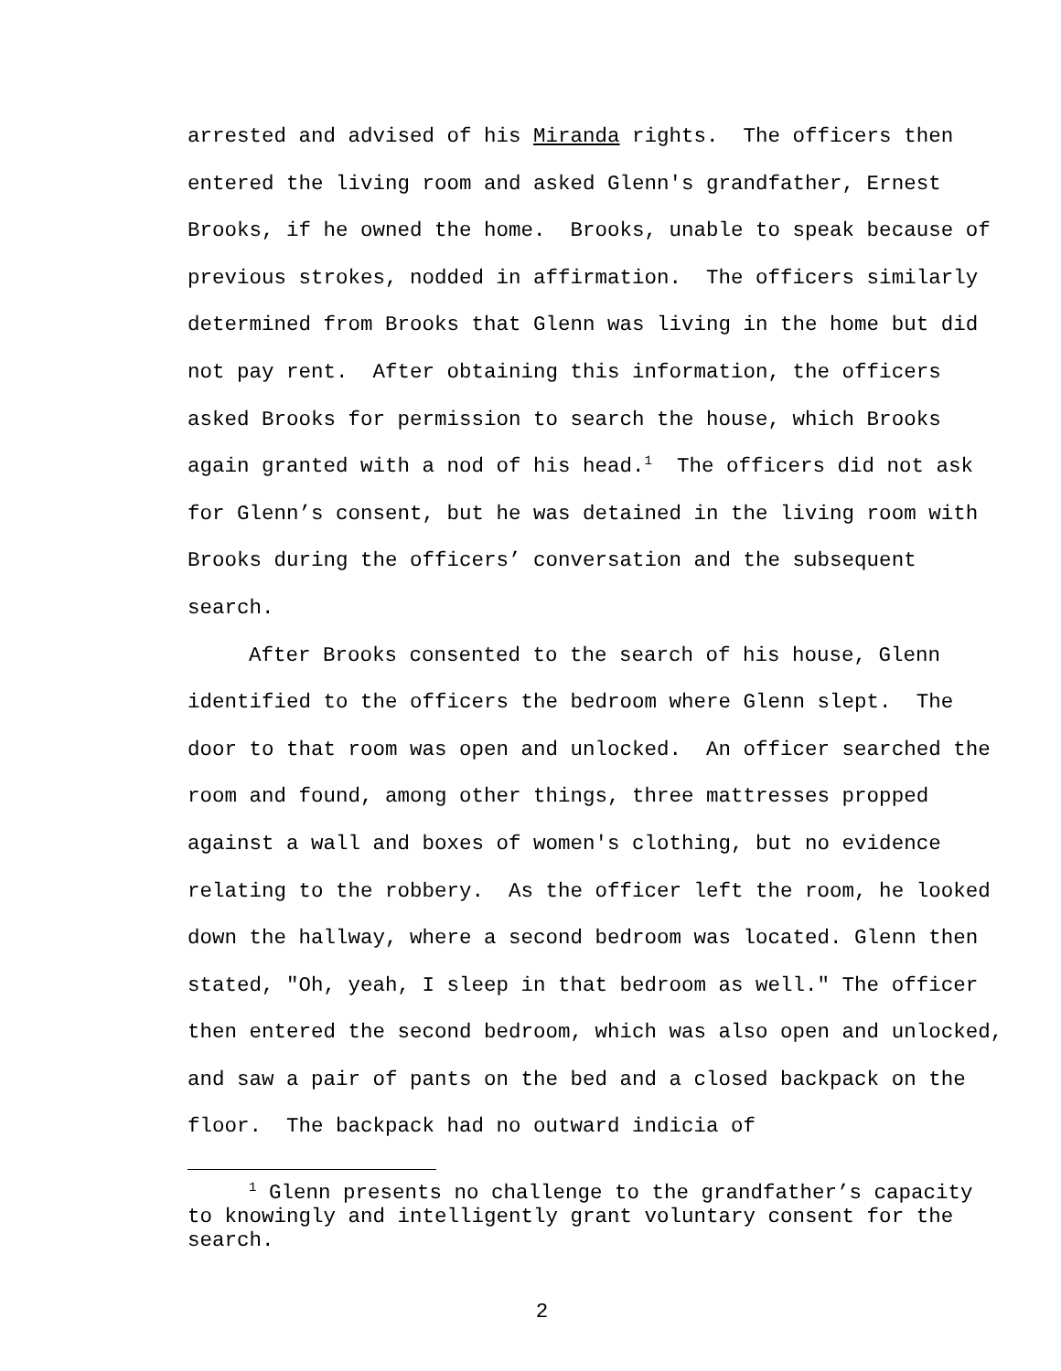arrested and advised of his Miranda rights. The officers then entered the living room and asked Glenn's grandfather, Ernest Brooks, if he owned the home. Brooks, unable to speak because of previous strokes, nodded in affirmation. The officers similarly determined from Brooks that Glenn was living in the home but did not pay rent. After obtaining this information, the officers asked Brooks for permission to search the house, which Brooks again granted with a nod of his head.<sup>1</sup> The officers did not ask for Glenn’s consent, but he was detained in the living room with Brooks during the officers’ conversation and the subsequent search.
After Brooks consented to the search of his house, Glenn identified to the officers the bedroom where Glenn slept. The door to that room was open and unlocked. An officer searched the room and found, among other things, three mattresses propped against a wall and boxes of women's clothing, but no evidence relating to the robbery. As the officer left the room, he looked down the hallway, where a second bedroom was located. Glenn then stated, "Oh, yeah, I sleep in that bedroom as well." The officer then entered the second bedroom, which was also open and unlocked, and saw a pair of pants on the bed and a closed backpack on the floor. The backpack had no outward indicia of
<sup>1</sup> Glenn presents no challenge to the grandfather’s capacity to knowingly and intelligently grant voluntary consent for the search.
2